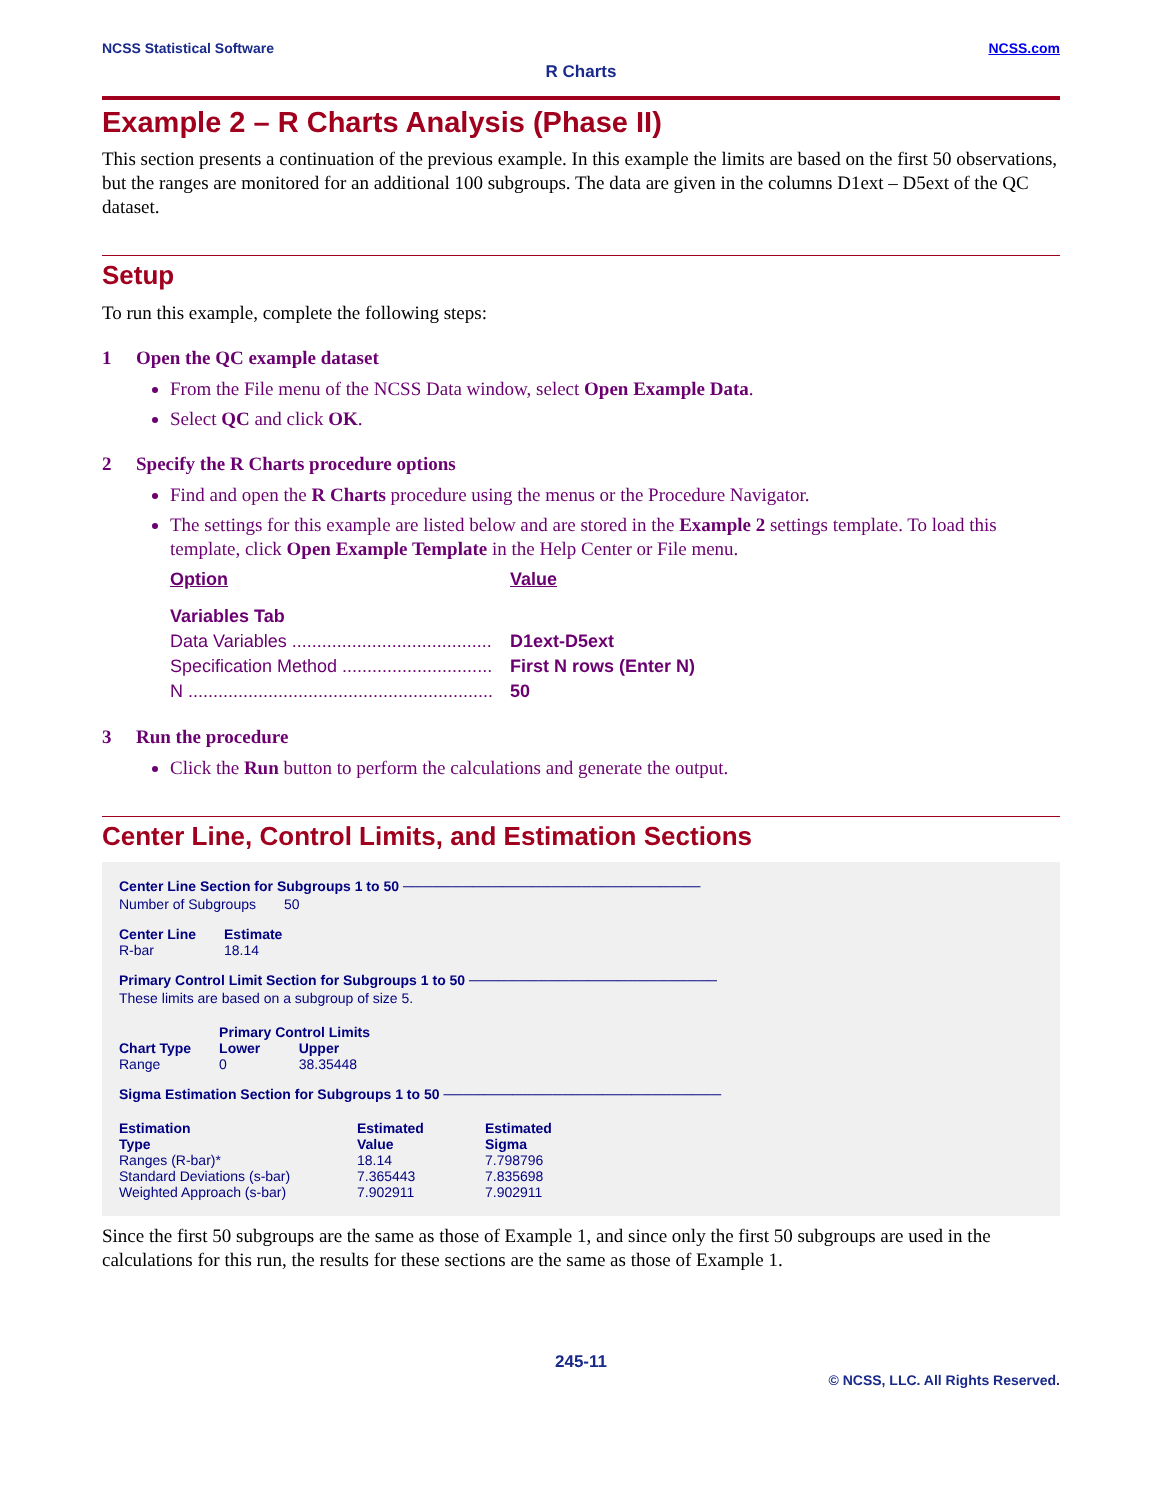NCSS Statistical Software NCSS.com
R Charts
Example 2 – R Charts Analysis (Phase II)
This section presents a continuation of the previous example. In this example the limits are based on the first 50 observations, but the ranges are monitored for an additional 100 subgroups. The data are given in the columns D1ext – D5ext of the QC dataset.
Setup
To run this example, complete the following steps:
1 Open the QC example dataset
From the File menu of the NCSS Data window, select Open Example Data.
Select QC and click OK.
2 Specify the R Charts procedure options
Find and open the R Charts procedure using the menus or the Procedure Navigator.
The settings for this example are listed below and are stored in the Example 2 settings template. To load this template, click Open Example Template in the Help Center or File menu.
| Option | Value |
| Variables Tab | |
| Data Variables ........................................ | D1ext-D5ext |
| Specification Method .............................. | First N rows (Enter N) |
| N ............................................................. | 50 |
3 Run the procedure
Click the Run button to perform the calculations and generate the output.
Center Line, Control Limits, and Estimation Sections
Center Line Section for Subgroups 1 to 50 ──────────────────────────────
| Number of Subgroups | 50 |
| Center Line | Estimate |
| --- | --- |
| R-bar | 18.14 |
Primary Control Limit Section for Subgroups 1 to 50 ─────────────────────────
These limits are based on a subgroup of size 5.
| | Primary Control Limits | |
| --- | --- | --- |
| Chart Type | Lower | Upper |
| Range | 0 | 38.35448 |
Sigma Estimation Section for Subgroups 1 to 50 ────────────────────────────
| Estimation Type | Estimated Value | Estimated Sigma |
| --- | --- | --- |
| Ranges (R-bar)* | 18.14 | 7.798796 |
| Standard Deviations (s-bar) | 7.365443 | 7.835698 |
| Weighted Approach (s-bar) | 7.902911 | 7.902911 |
Since the first 50 subgroups are the same as those of Example 1, and since only the first 50 subgroups are used in the calculations for this run, the results for these sections are the same as those of Example 1.
245-11
© NCSS, LLC. All Rights Reserved.